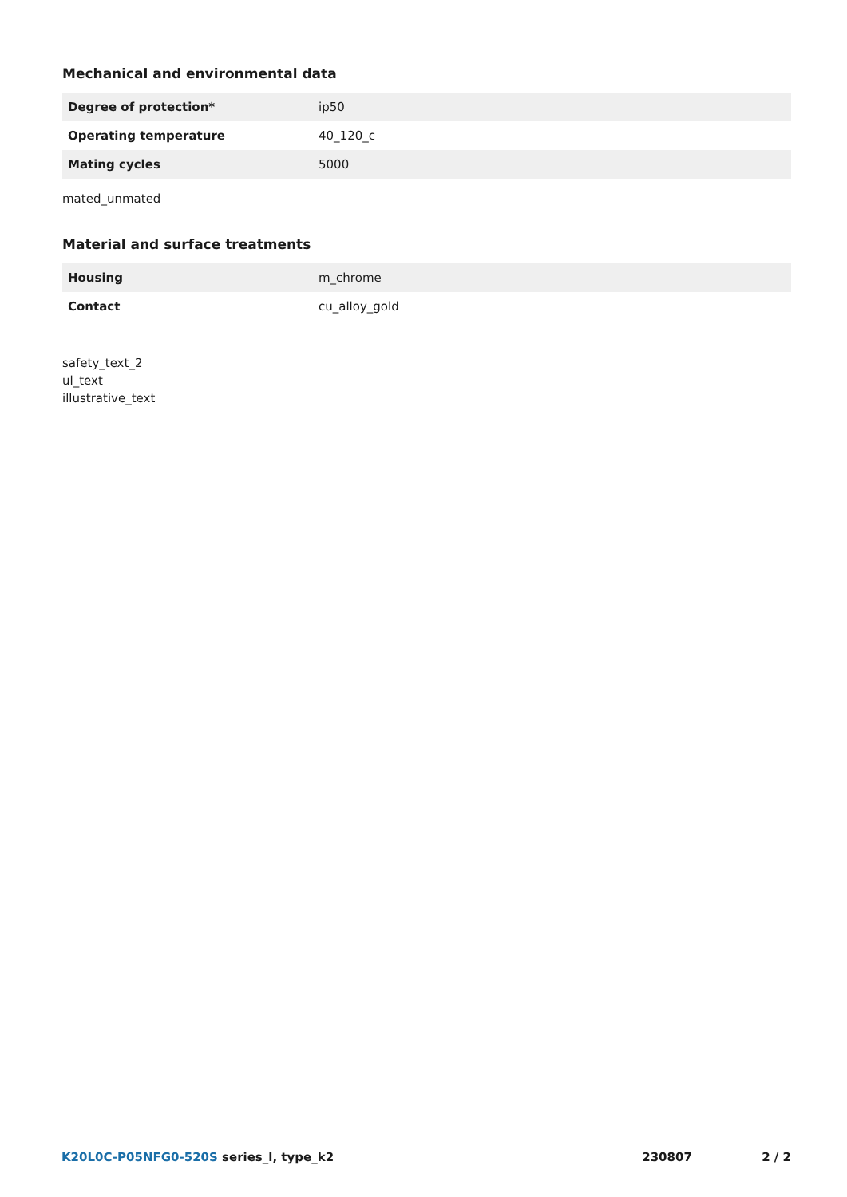Mechanical and environmental data
| Degree of protection* | ip50 |
| Operating temperature | 40_120_c |
| Mating cycles | 5000 |
mated_unmated
Material and surface treatments
| Housing | m_chrome |
| Contact | cu_alloy_gold |
safety_text_2
ul_text
illustrative_text
K20L0C-P05NFG0-520S series_l, type_k2
230807 2 / 2